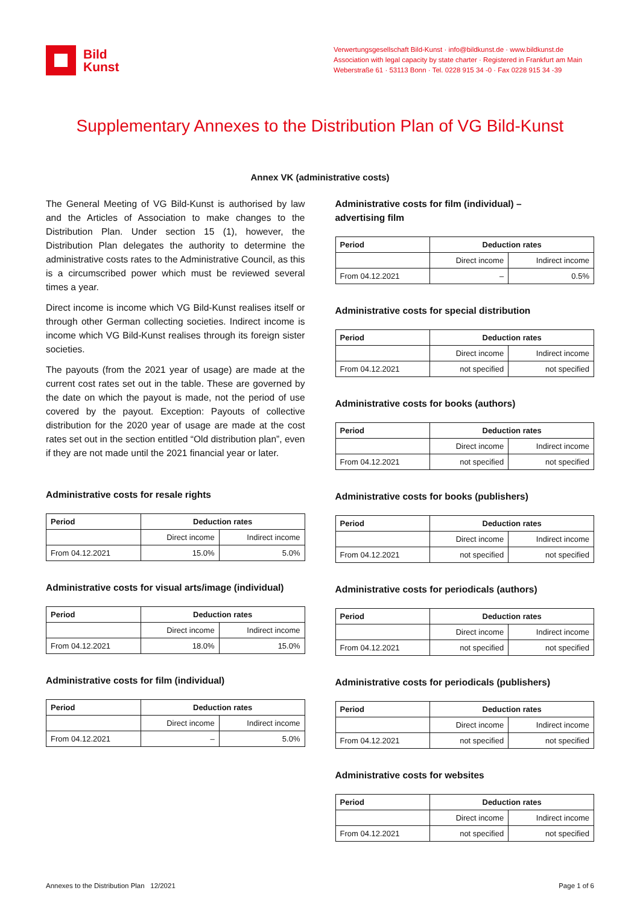Bild
Kunst
Verwertungsgesellschaft Bild-Kunst · info@bildkunst.de · www.bildkunst.de
Association with legal capacity by state charter · Registered in Frankfurt am Main
Weberstraße 61 · 53113 Bonn · Tel. 0228 915 34 -0 · Fax 0228 915 34 -39
Supplementary Annexes to the Distribution Plan of VG Bild-Kunst
Annex VK (administrative costs)
The General Meeting of VG Bild-Kunst is authorised by law and the Articles of Association to make changes to the Distribution Plan. Under section 15 (1), however, the Distribution Plan delegates the authority to determine the administrative costs rates to the Administrative Council, as this is a circumscribed power which must be reviewed several times a year.
Direct income is income which VG Bild-Kunst realises itself or through other German collecting societies. Indirect income is income which VG Bild-Kunst realises through its foreign sister societies.
The payouts (from the 2021 year of usage) are made at the current cost rates set out in the table. These are governed by the date on which the payout is made, not the period of use covered by the payout. Exception: Payouts of collective distribution for the 2020 year of usage are made at the cost rates set out in the section entitled “Old distribution plan”, even if they are not made until the 2021 financial year or later.
Administrative costs for resale rights
| Period | Deduction rates | |
| --- | --- | --- |
| | Direct income | Indirect income |
| From 04.12.2021 | 15.0% | 5.0% |
Administrative costs for visual arts/image (individual)
| Period | Deduction rates | |
| --- | --- | --- |
| | Direct income | Indirect income |
| From 04.12.2021 | 18.0% | 15.0% |
Administrative costs for film (individual)
| Period | Deduction rates | |
| --- | --- | --- |
| | Direct income | Indirect income |
| From 04.12.2021 | – | 5.0% |
Administrative costs for film (individual) –
advertising film
| Period | Deduction rates | |
| --- | --- | --- |
| | Direct income | Indirect income |
| From 04.12.2021 | – | 0.5% |
Administrative costs for special distribution
| Period | Deduction rates | |
| --- | --- | --- |
| | Direct income | Indirect income |
| From 04.12.2021 | not specified | not specified |
Administrative costs for books (authors)
| Period | Deduction rates | |
| --- | --- | --- |
| | Direct income | Indirect income |
| From 04.12.2021 | not specified | not specified |
Administrative costs for books (publishers)
| Period | Deduction rates | |
| --- | --- | --- |
| | Direct income | Indirect income |
| From 04.12.2021 | not specified | not specified |
Administrative costs for periodicals (authors)
| Period | Deduction rates | |
| --- | --- | --- |
| | Direct income | Indirect income |
| From 04.12.2021 | not specified | not specified |
Administrative costs for periodicals (publishers)
| Period | Deduction rates | |
| --- | --- | --- |
| | Direct income | Indirect income |
| From 04.12.2021 | not specified | not specified |
Administrative costs for websites
| Period | Deduction rates | |
| --- | --- | --- |
| | Direct income | Indirect income |
| From 04.12.2021 | not specified | not specified |
Annexes to the Distribution Plan 12/2021 Page 1 of 6